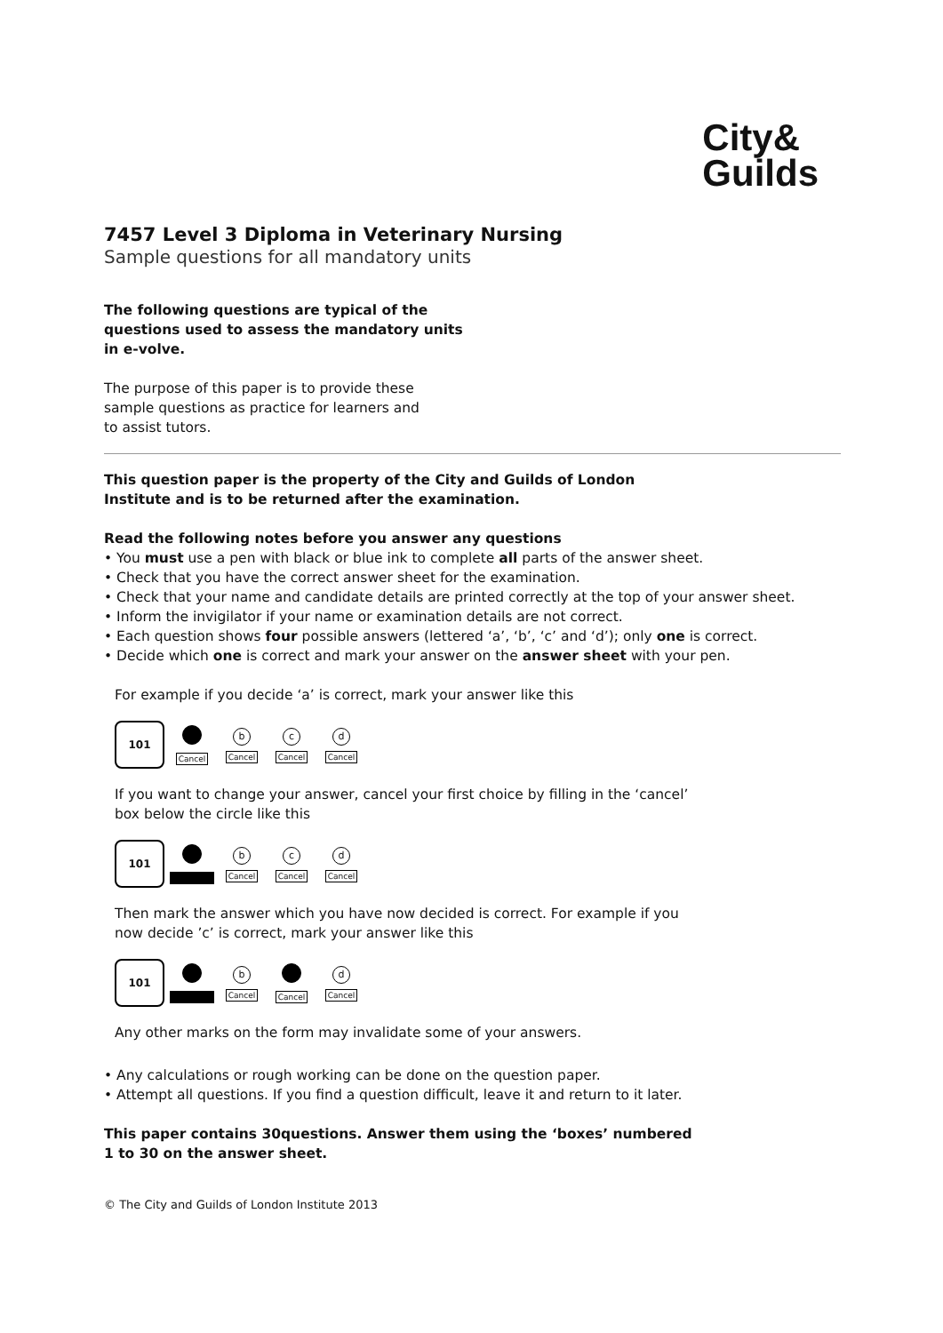City&
Guilds
7457 Level 3 Diploma in Veterinary Nursing
Sample questions for all mandatory units
The following questions are typical of the
questions used to assess the mandatory units
in e-volve.
The purpose of this paper is to provide these
sample questions as practice for learners and
to assist tutors.
This question paper is the property of the City and Guilds of London
Institute and is to be returned after the examination.
Read the following notes before you answer any questions
• You must use a pen with black or blue ink to complete all parts of the answer sheet.
• Check that you have the correct answer sheet for the examination.
• Check that your name and candidate details are printed correctly at the top of your answer sheet.
• Inform the invigilator if your name or examination details are not correct.
• Each question shows four possible answers (lettered ‘a’, ‘b’, ‘c’ and ‘d’); only one is correct.
• Decide which one is correct and mark your answer on the answer sheet with your pen.
For example if you decide ‘a’ is correct, mark your answer like this
101
Cancel
b
Cancel
c
Cancel
d
Cancel
If you want to change your answer, cancel your first choice by filling in the ‘cancel’
box below the circle like this
101
b
Cancel
c
Cancel
d
Cancel
Then mark the answer which you have now decided is correct. For example if you
now decide ’c’ is correct, mark your answer like this
101
b
Cancel
Cancel
d
Cancel
Any other marks on the form may invalidate some of your answers.
• Any calculations or rough working can be done on the question paper.
• Attempt all questions. If you find a question difficult, leave it and return to it later.
This paper contains 30questions. Answer them using the ‘boxes’ numbered
1 to 30 on the answer sheet.
© The City and Guilds of London Institute 2013